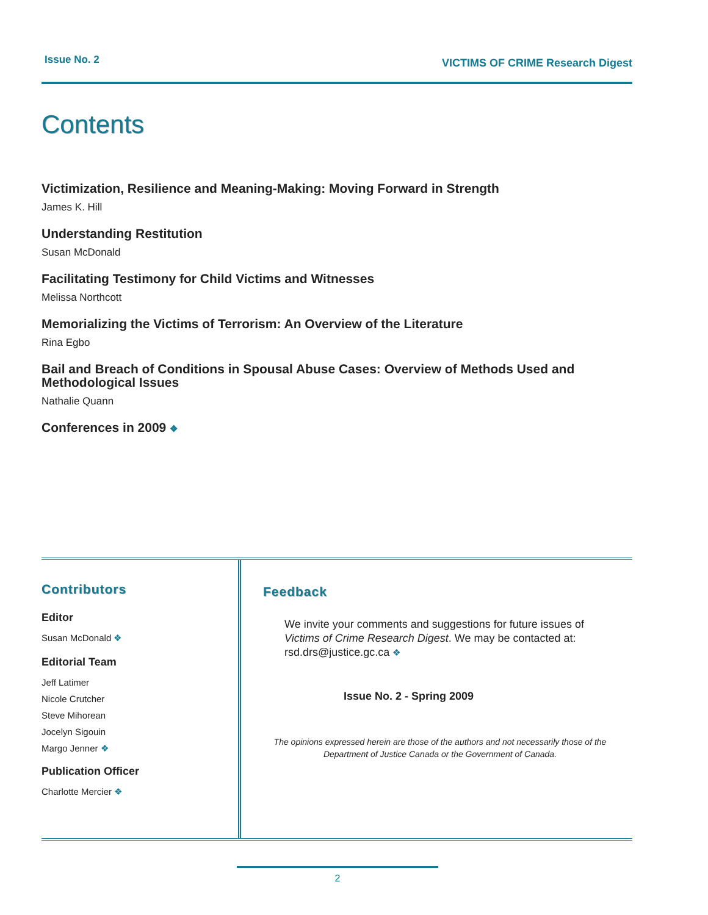Issue No. 2 VICTIMS OF CRIME Research Digest
Contents
Victimization, Resilience and Meaning-Making: Moving Forward in Strength
James K. Hill
Understanding Restitution
Susan McDonald
Facilitating Testimony for Child Victims and Witnesses
Melissa Northcott
Memorializing the Victims of Terrorism: An Overview of the Literature
Rina Egbo
Bail and Breach of Conditions in Spousal Abuse Cases: Overview of Methods Used and Methodological Issues
Nathalie Quann
Conferences in 2009 ❖
Contributors
Editor
Susan McDonald ❖
Editorial Team
Jeff Latimer
Nicole Crutcher
Steve Mihorean
Jocelyn Sigouin
Margo Jenner ❖
Publication Officer
Charlotte Mercier ❖
Feedback
We invite your comments and suggestions for future issues of Victims of Crime Research Digest. We may be contacted at: rsd.drs@justice.gc.ca ❖
Issue No. 2 - Spring 2009
The opinions expressed herein are those of the authors and not necessarily those of the Department of Justice Canada or the Government of Canada.
2